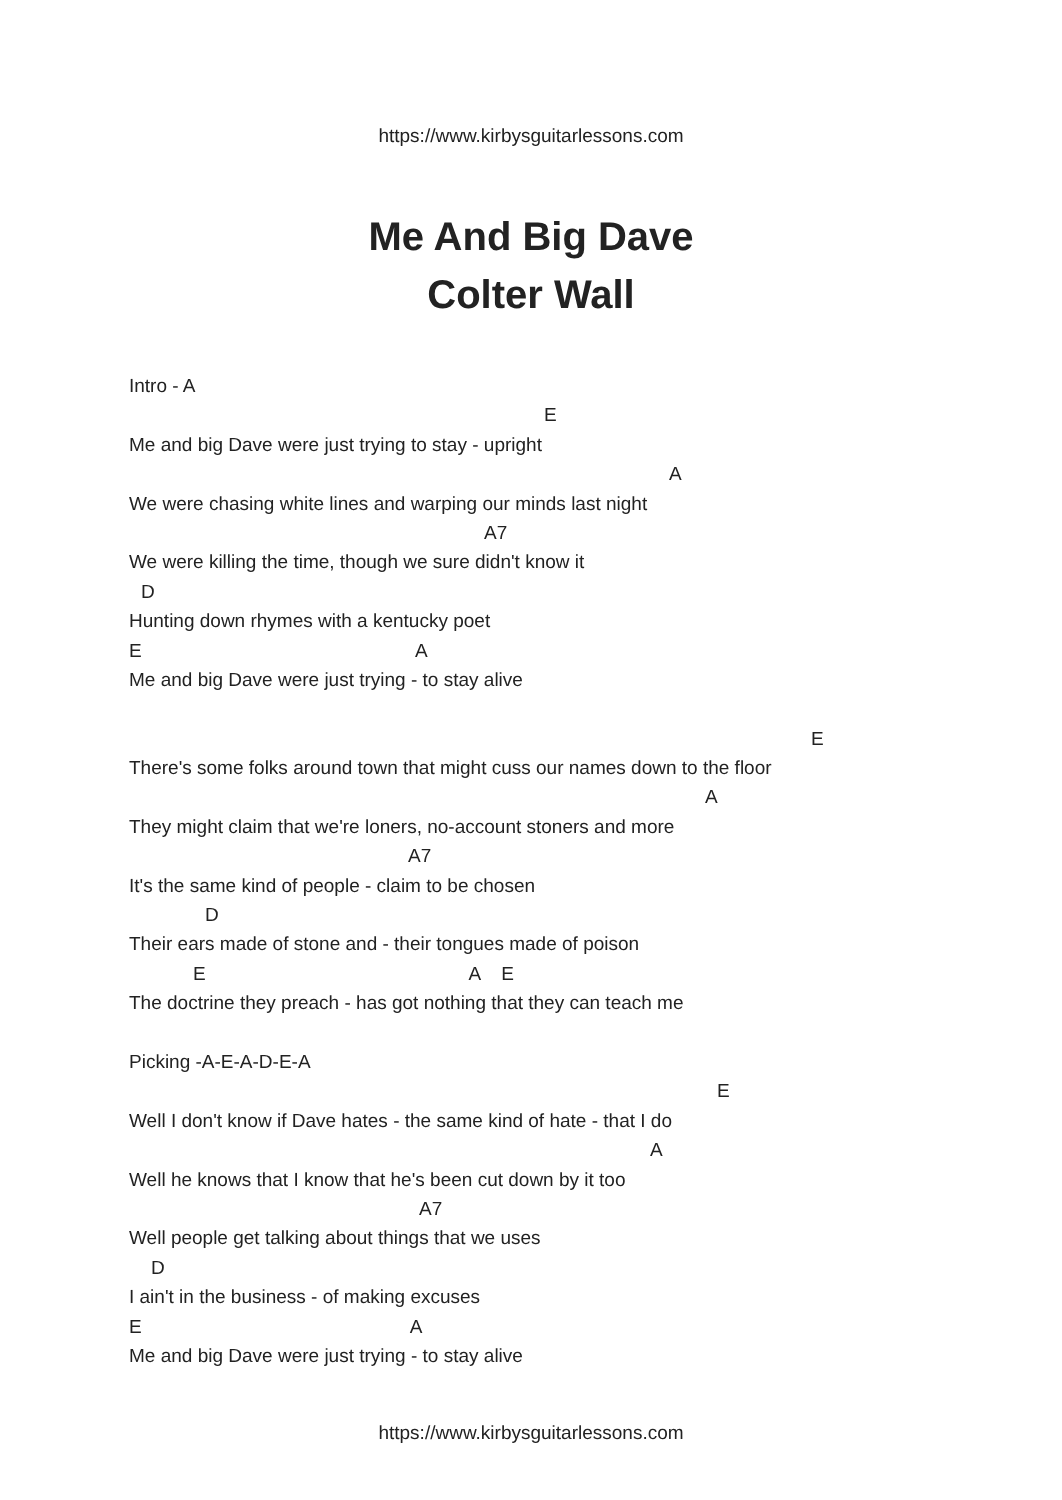https://www.kirbysguitarlessons.com
Me And Big Dave
Colter Wall
Intro - A
E
Me and big Dave were just trying to stay - upright
A
We were chasing white lines and warping our minds last night
A7
We were killing the time, though we sure didn't know it
D
Hunting down rhymes with a kentucky poet
E A
Me and big Dave were just trying - to stay alive
E
There's some folks around town that might cuss our names down to the floor
A
They might claim that we're loners, no-account stoners and more
A7
It's the same kind of people - claim to be chosen
D
Their ears made of stone and - their tongues made of poison
E A E
The doctrine they preach - has got nothing that they can teach me
Picking -A-E-A-D-E-A
E
Well I don't know if Dave hates - the same kind of hate - that I do
A
Well he knows that I know that he's been cut down by it too
A7
Well people get talking about things that we uses
D
I ain't in the business - of making excuses
E A
Me and big Dave were just trying - to stay alive
https://www.kirbysguitarlessons.com